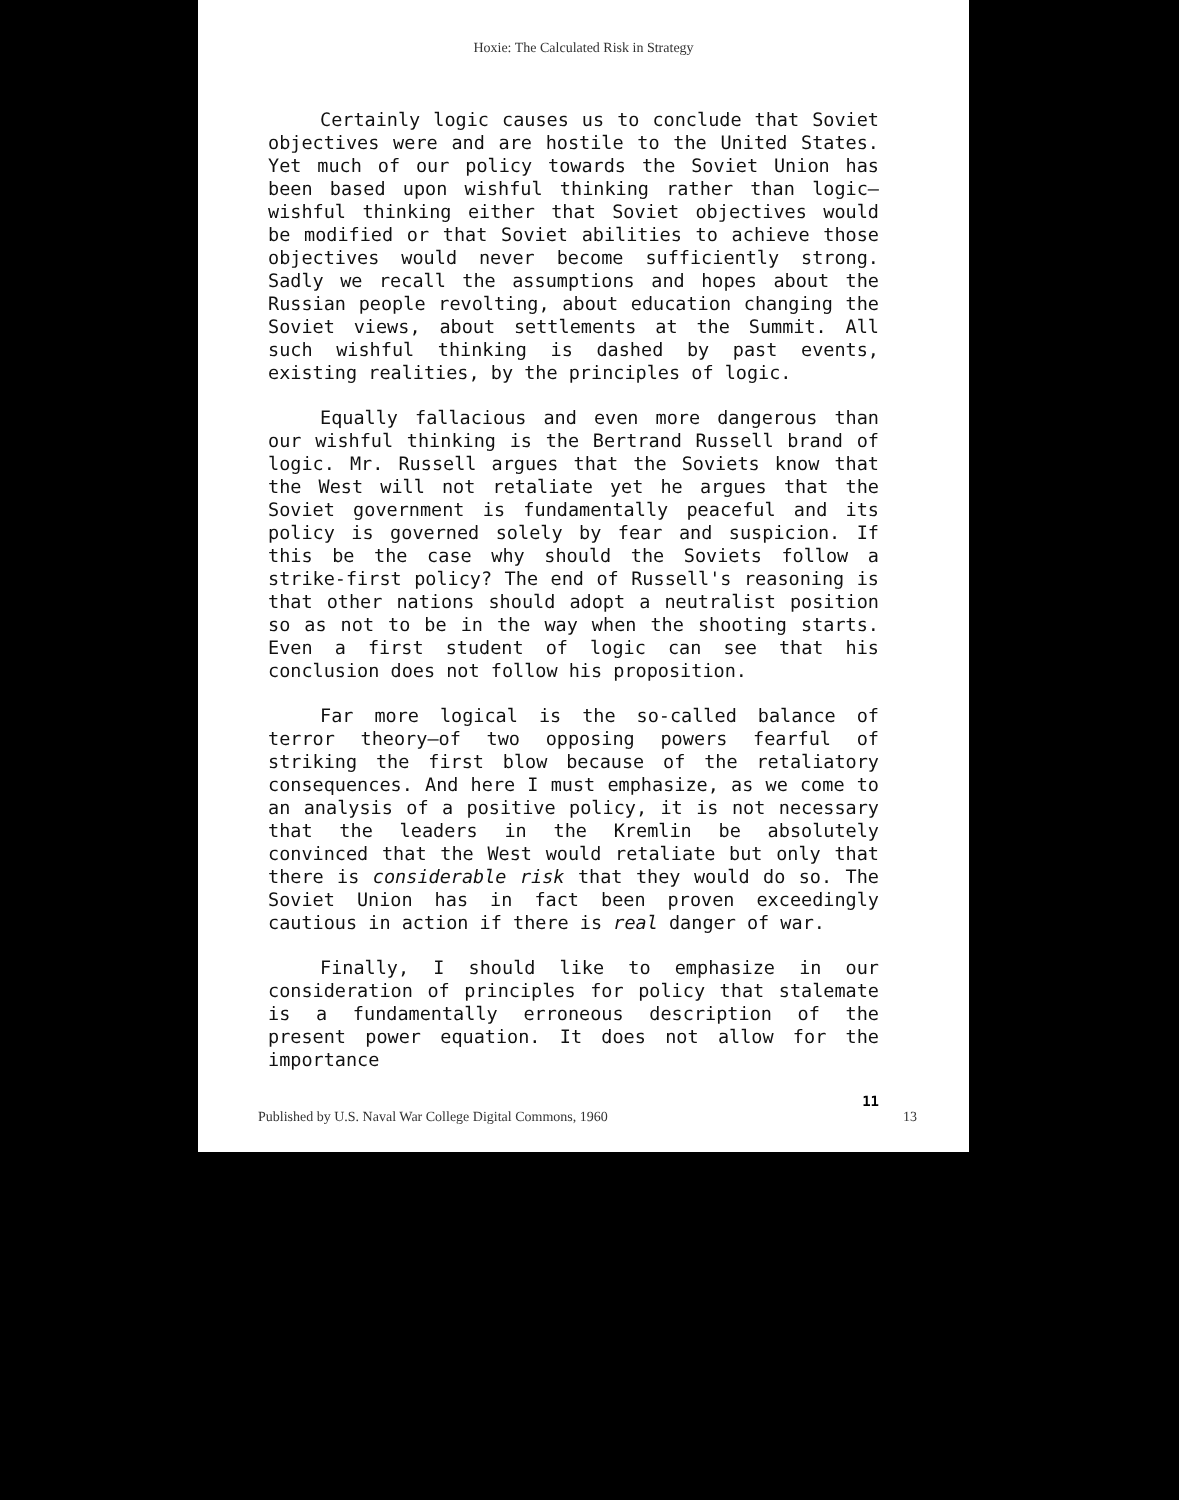Hoxie: The Calculated Risk in Strategy
Certainly logic causes us to conclude that Soviet objectives were and are hostile to the United States. Yet much of our policy towards the Soviet Union has been based upon wishful thinking rather than logic—wishful thinking either that Soviet objectives would be modified or that Soviet abilities to achieve those objectives would never become sufficiently strong. Sadly we recall the assumptions and hopes about the Russian people revolting, about education changing the Soviet views, about settlements at the Summit. All such wishful thinking is dashed by past events, existing realities, by the principles of logic.
Equally fallacious and even more dangerous than our wishful thinking is the Bertrand Russell brand of logic. Mr. Russell argues that the Soviets know that the West will not retaliate yet he argues that the Soviet government is fundamentally peaceful and its policy is governed solely by fear and suspicion. If this be the case why should the Soviets follow a strike-first policy? The end of Russell's reasoning is that other nations should adopt a neutralist position so as not to be in the way when the shooting starts. Even a first student of logic can see that his conclusion does not follow his proposition.
Far more logical is the so-called balance of terror theory—of two opposing powers fearful of striking the first blow because of the retaliatory consequences. And here I must emphasize, as we come to an analysis of a positive policy, it is not necessary that the leaders in the Kremlin be absolutely convinced that the West would retaliate but only that there is considerable risk that they would do so. The Soviet Union has in fact been proven exceedingly cautious in action if there is real danger of war.
Finally, I should like to emphasize in our consideration of principles for policy that stalemate is a fundamentally erroneous description of the present power equation. It does not allow for the importance
11
Published by U.S. Naval War College Digital Commons, 1960 13